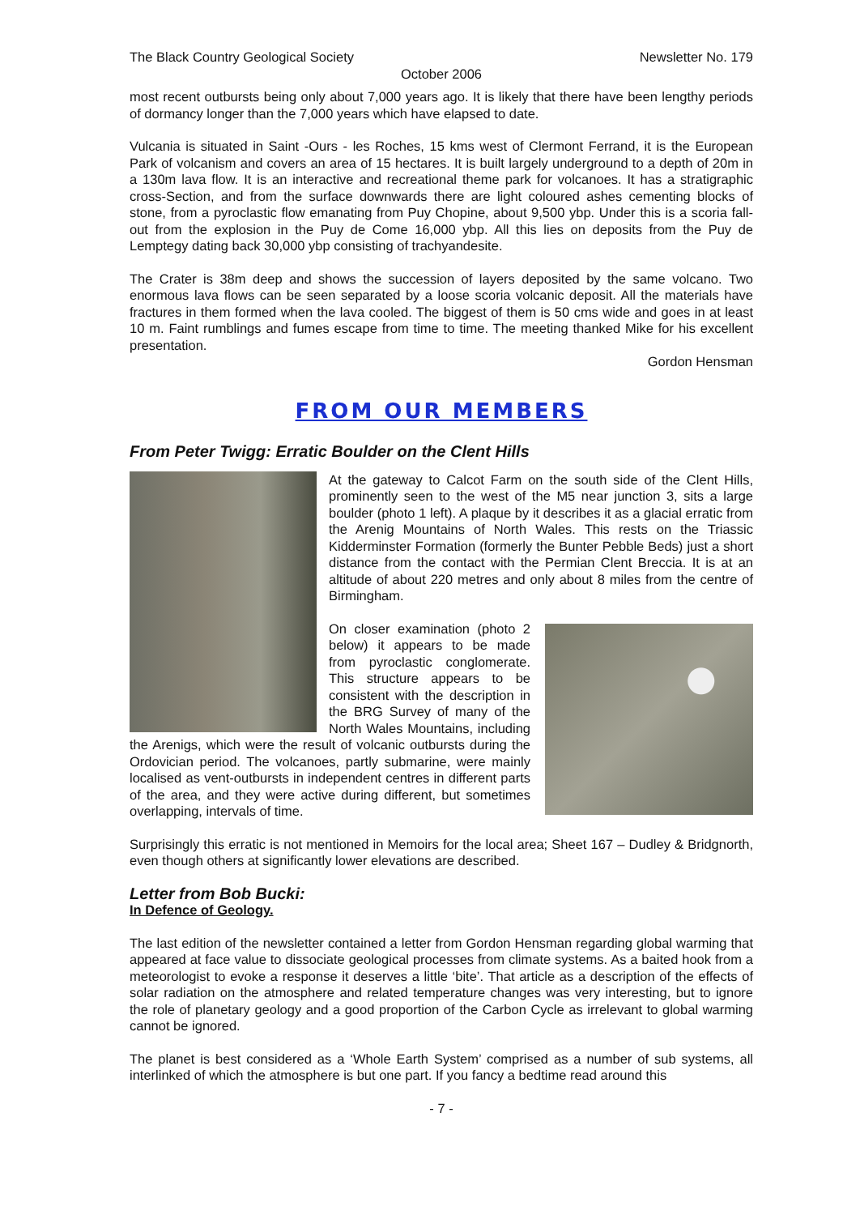The Black Country Geological Society Newsletter No. 179
October 2006
most recent outbursts being only about 7,000 years ago. It is likely that there have been lengthy periods of dormancy longer than the 7,000 years which have elapsed to date.
Vulcania is situated in Saint -Ours - les Roches, 15 kms west of Clermont Ferrand, it is the European Park of volcanism and covers an area of 15 hectares. It is built largely underground to a depth of 20m in a 130m lava flow. It is an interactive and recreational theme park for volcanoes. It has a stratigraphic cross-Section, and from the surface downwards there are light coloured ashes cementing blocks of stone, from a pyroclastic flow emanating from Puy Chopine, about 9,500 ybp. Under this is a scoria fall-out from the explosion in the Puy de Come 16,000 ybp. All this lies on deposits from the Puy de Lemptegy dating back 30,000 ybp consisting of trachyandesite.
The Crater is 38m deep and shows the succession of layers deposited by the same volcano. Two enormous lava flows can be seen separated by a loose scoria volcanic deposit. All the materials have fractures in them formed when the lava cooled. The biggest of them is 50 cms wide and goes in at least 10 m. Faint rumblings and fumes escape from time to time. The meeting thanked Mike for his excellent presentation.
Gordon Hensman
FROM OUR MEMBERS
From Peter Twigg: Erratic Boulder on the Clent Hills
At the gateway to Calcot Farm on the south side of the Clent Hills, prominently seen to the west of the M5 near junction 3, sits a large boulder (photo 1 left). A plaque by it describes it as a glacial erratic from the Arenig Mountains of North Wales. This rests on the Triassic Kidderminster Formation (formerly the Bunter Pebble Beds) just a short distance from the contact with the Permian Clent Breccia. It is at an altitude of about 220 metres and only about 8 miles from the centre of Birmingham.
On closer examination (photo 2 below) it appears to be made from pyroclastic conglomerate. This structure appears to be consistent with the description in the BRG Survey of many of the North Wales Mountains, including the Arenigs, which were the result of volcanic outbursts during the Ordovician period. The volcanoes, partly submarine, were mainly localised as vent-outbursts in independent centres in different parts of the area, and they were active during different, but sometimes overlapping, intervals of time.
Surprisingly this erratic is not mentioned in Memoirs for the local area; Sheet 167 – Dudley & Bridgnorth, even though others at significantly lower elevations are described.
Letter from Bob Bucki:
In Defence of Geology.
The last edition of the newsletter contained a letter from Gordon Hensman regarding global warming that appeared at face value to dissociate geological processes from climate systems. As a baited hook from a meteorologist to evoke a response it deserves a little ‘bite’. That article as a description of the effects of solar radiation on the atmosphere and related temperature changes was very interesting, but to ignore the role of planetary geology and a good proportion of the Carbon Cycle as irrelevant to global warming cannot be ignored.
The planet is best considered as a ‘Whole Earth System’ comprised as a number of sub systems, all interlinked of which the atmosphere is but one part. If you fancy a bedtime read around this
- 7 -